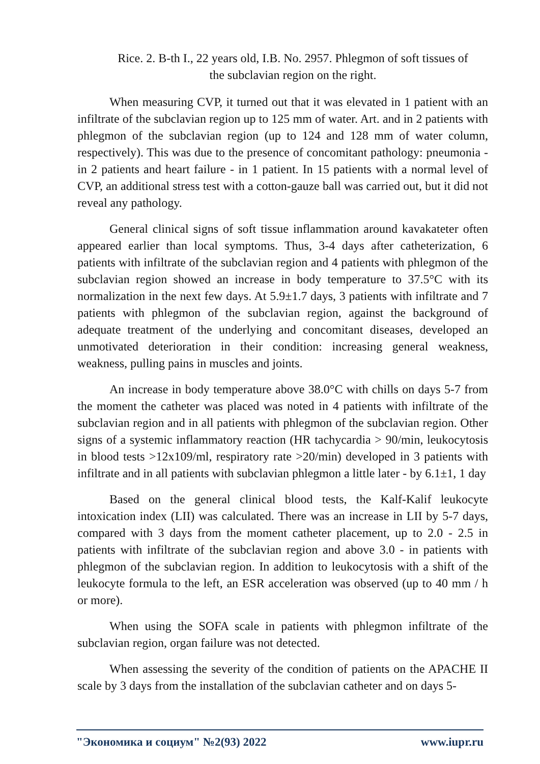Rice. 2. B-th I., 22 years old, I.B. No. 2957. Phlegmon of soft tissues of
the subclavian region on the right.
When measuring CVP, it turned out that it was elevated in 1 patient with an infiltrate of the subclavian region up to 125 mm of water. Art. and in 2 patients with phlegmon of the subclavian region (up to 124 and 128 mm of water column, respectively). This was due to the presence of concomitant pathology: pneumonia - in 2 patients and heart failure - in 1 patient. In 15 patients with a normal level of CVP, an additional stress test with a cotton-gauze ball was carried out, but it did not reveal any pathology.
General clinical signs of soft tissue inflammation around kavakateter often appeared earlier than local symptoms. Thus, 3-4 days after catheterization, 6 patients with infiltrate of the subclavian region and 4 patients with phlegmon of the subclavian region showed an increase in body temperature to 37.5°C with its normalization in the next few days. At 5.9±1.7 days, 3 patients with infiltrate and 7 patients with phlegmon of the subclavian region, against the background of adequate treatment of the underlying and concomitant diseases, developed an unmotivated deterioration in their condition: increasing general weakness, weakness, pulling pains in muscles and joints.
An increase in body temperature above 38.0°C with chills on days 5-7 from the moment the catheter was placed was noted in 4 patients with infiltrate of the subclavian region and in all patients with phlegmon of the subclavian region. Other signs of a systemic inflammatory reaction (HR tachycardia > 90/min, leukocytosis in blood tests >12x109/ml, respiratory rate >20/min) developed in 3 patients with infiltrate and in all patients with subclavian phlegmon a little later - by 6.1±1, 1 day
Based on the general clinical blood tests, the Kalf-Kalif leukocyte intoxication index (LII) was calculated. There was an increase in LII by 5-7 days, compared with 3 days from the moment catheter placement, up to 2.0 - 2.5 in patients with infiltrate of the subclavian region and above 3.0 - in patients with phlegmon of the subclavian region. In addition to leukocytosis with a shift of the leukocyte formula to the left, an ESR acceleration was observed (up to 40 mm / h or more).
When using the SOFA scale in patients with phlegmon infiltrate of the subclavian region, organ failure was not detected.
When assessing the severity of the condition of patients on the APACHE II scale by 3 days from the installation of the subclavian catheter and on days 5-
"Экономика и социум" №2(93) 2022 www.iupr.ru